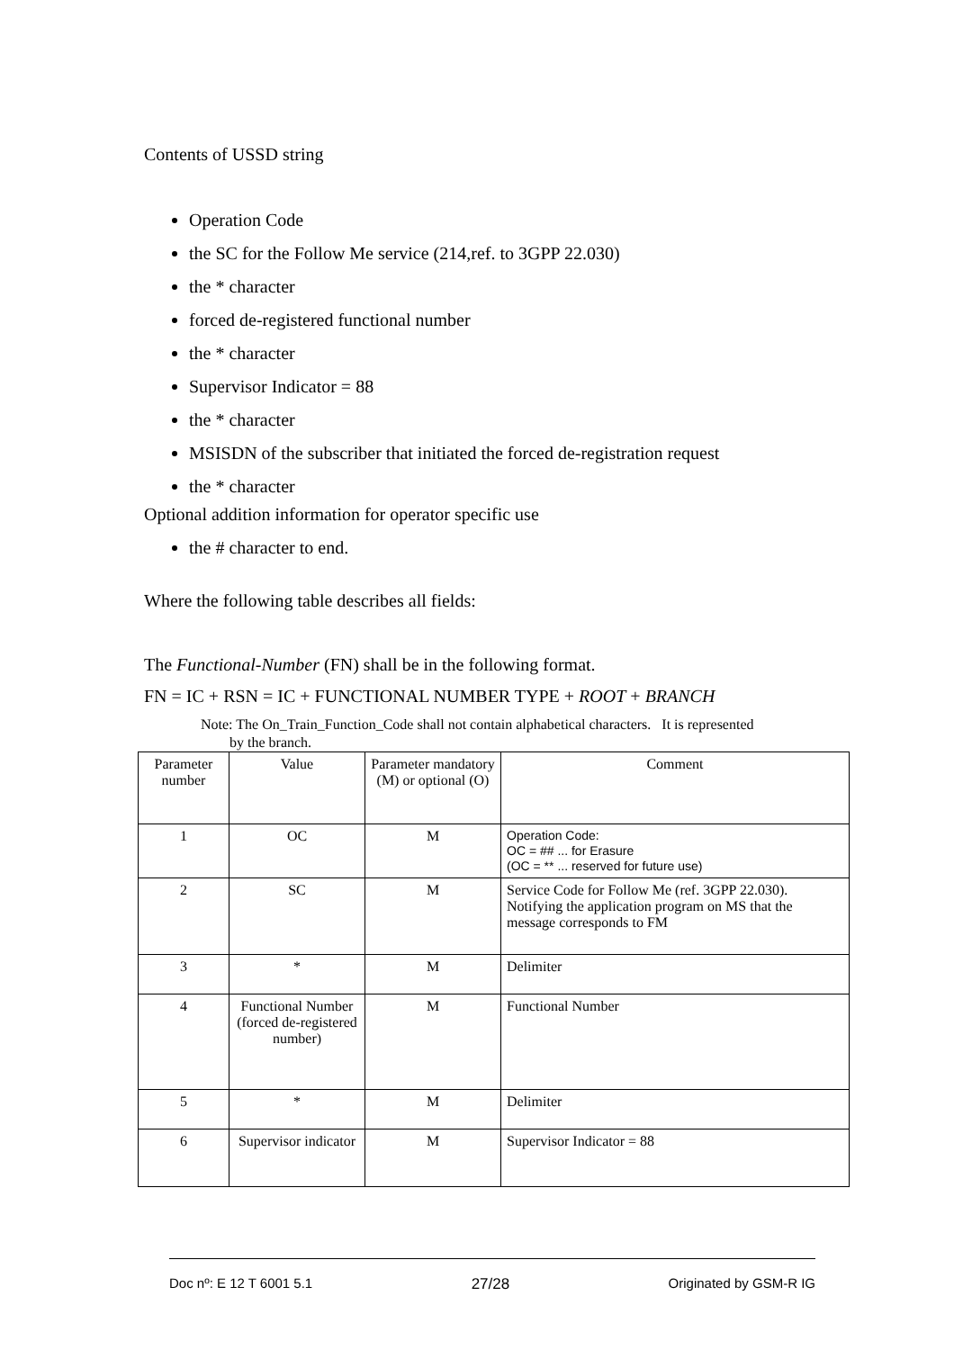Contents of USSD string
Operation Code
the SC for the Follow Me service (214,ref. to 3GPP 22.030)
the * character
forced de-registered functional number
the * character
Supervisor Indicator = 88
the * character
MSISDN of the subscriber that initiated the forced de-registration request
the * character
Optional addition information for operator specific use
the # character to end.
Where the following table describes all fields:
The Functional-Number (FN) shall be in the following format.
FN = IC + RSN = IC + FUNCTIONAL NUMBER TYPE + ROOT + BRANCH
Note: The On_Train_Function_Code shall not contain alphabetical characters. It is represented
by the branch.
| Parameter number | Value | Parameter mandatory (M) or optional (O) | Comment |
| --- | --- | --- | --- |
| 1 | OC | M | Operation Code: OC = ## ... for Erasure (OC = ** ... reserved for future use) |
| 2 | SC | M | Service Code for Follow Me (ref. 3GPP 22.030). Notifying the application program on MS that the message corresponds to FM |
| 3 | * | M | Delimiter |
| 4 | Functional Number (forced de-registered number) | M | Functional Number |
| 5 | * | M | Delimiter |
| 6 | Supervisor indicator | M | Supervisor Indicator = 88 |
Doc nº: E 12 T 6001 5.1 27/28 Originated by GSM-R IG